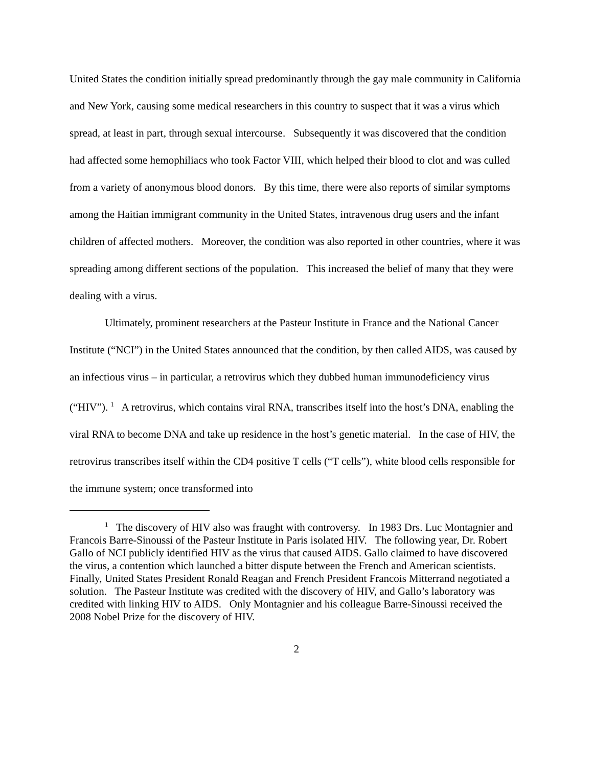United States the condition initially spread predominantly through the gay male community in California and New York, causing some medical researchers in this country to suspect that it was a virus which spread, at least in part, through sexual intercourse. Subsequently it was discovered that the condition had affected some hemophiliacs who took Factor VIII, which helped their blood to clot and was culled from a variety of anonymous blood donors. By this time, there were also reports of similar symptoms among the Haitian immigrant community in the United States, intravenous drug users and the infant children of affected mothers. Moreover, the condition was also reported in other countries, where it was spreading among different sections of the population. This increased the belief of many that they were dealing with a virus.
Ultimately, prominent researchers at the Pasteur Institute in France and the National Cancer Institute (“NCI”) in the United States announced that the condition, by then called AIDS, was caused by an infectious virus – in particular, a retrovirus which they dubbed human immunodeficiency virus (“HIV”). <sup>1</sup> A retrovirus, which contains viral RNA, transcribes itself into the host’s DNA, enabling the viral RNA to become DNA and take up residence in the host’s genetic material. In the case of HIV, the retrovirus transcribes itself within the CD4 positive T cells (“T cells”), white blood cells responsible for the immune system; once transformed into
<sup>1</sup> The discovery of HIV also was fraught with controversy. In 1983 Drs. Luc Montagnier and Francois Barre-Sinoussi of the Pasteur Institute in Paris isolated HIV. The following year, Dr. Robert Gallo of NCI publicly identified HIV as the virus that caused AIDS. Gallo claimed to have discovered the virus, a contention which launched a bitter dispute between the French and American scientists. Finally, United States President Ronald Reagan and French President Francois Mitterrand negotiated a solution. The Pasteur Institute was credited with the discovery of HIV, and Gallo’s laboratory was credited with linking HIV to AIDS. Only Montagnier and his colleague Barre-Sinoussi received the 2008 Nobel Prize for the discovery of HIV.
2